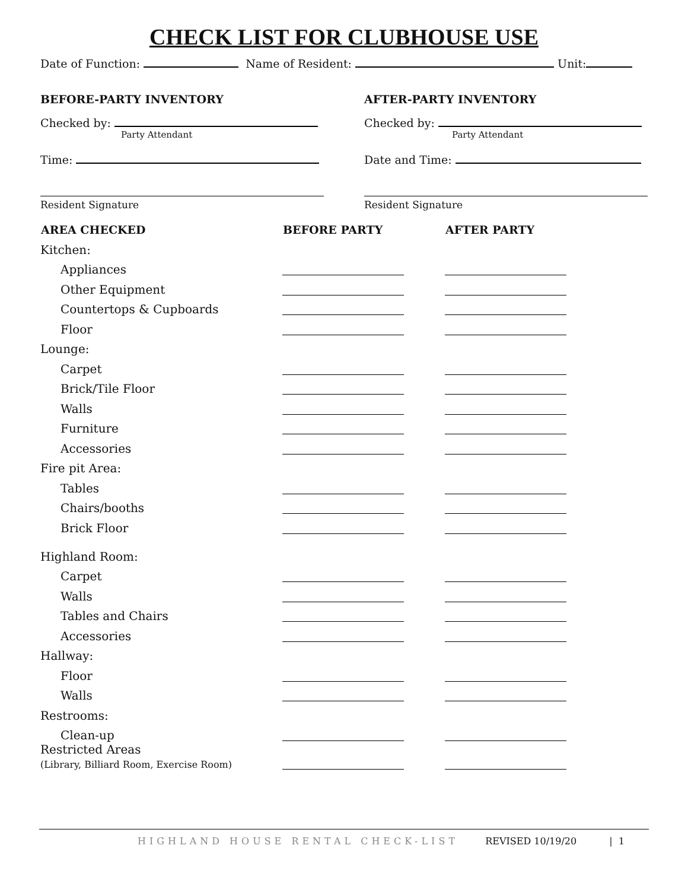CHECK LIST FOR CLUBHOUSE USE
Date of Function: Name of Resident: Unit:
BEFORE-PARTY INVENTORY
Checked by:
Party Attendant
Time:
Resident Signature
AFTER-PARTY INVENTORY
Checked by:
Party Attendant
Date and Time:
Resident Signature
| AREA CHECKED | BEFORE PARTY | AFTER PARTY |
| --- | --- | --- |
| Kitchen: | | |
| Appliances | | |
| Other Equipment | | |
| Countertops & Cupboards | | |
| Floor | | |
| Lounge: | | |
| Carpet | | |
| Brick/Tile Floor | | |
| Walls | | |
| Furniture | | |
| Accessories | | |
| Fire pit Area: | | |
| Tables | | |
| Chairs/booths | | |
| Brick Floor | | |
| Highland Room: | | |
| Carpet | | |
| Walls | | |
| Tables and Chairs | | |
| Accessories | | |
| Hallway: | | |
| Floor | | |
| Walls | | |
| Restrooms: | | |
| Clean-up | | |
| Restricted Areas (Library, Billiard Room, Exercise Room) | | |
HIGHLAND HOUSE RENTAL CHECK-LIST REVISED 10/19/20 | 1